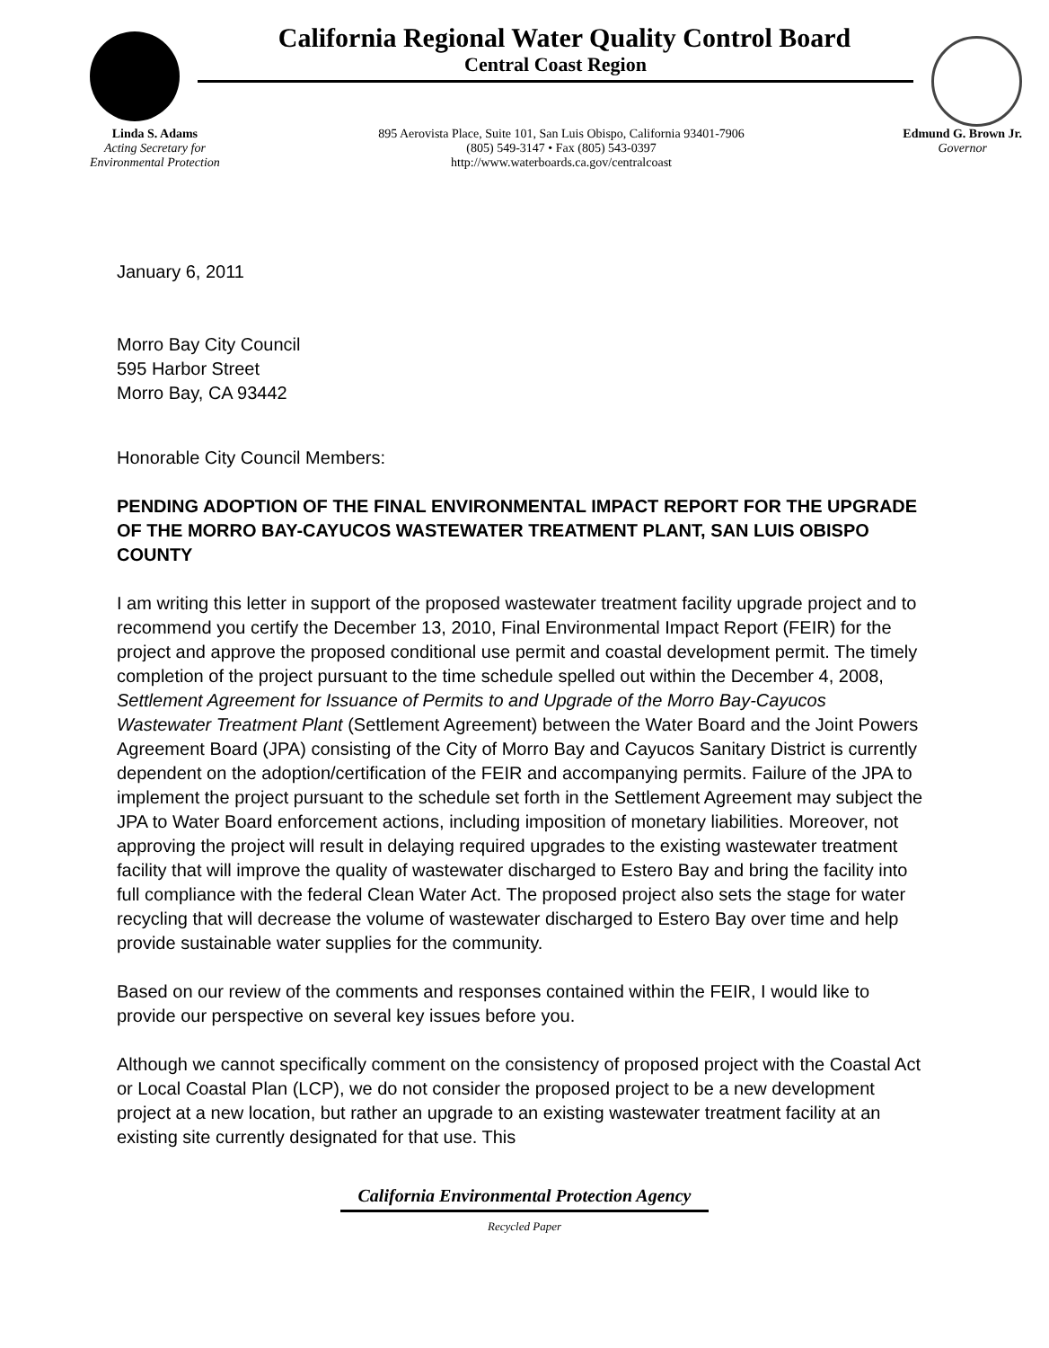California Regional Water Quality Control Board
Central Coast Region
Linda S. Adams
Acting Secretary for
Environmental Protection
895 Aerovista Place, Suite 101, San Luis Obispo, California 93401-7906
(805) 549-3147 • Fax (805) 543-0397
http://www.waterboards.ca.gov/centralcoast
Edmund G. Brown Jr.
Governor
January 6, 2011
Morro Bay City Council
595 Harbor Street
Morro Bay, CA 93442
Honorable City Council Members:
PENDING ADOPTION OF THE FINAL ENVIRONMENTAL IMPACT REPORT FOR THE UPGRADE OF THE MORRO BAY-CAYUCOS WASTEWATER TREATMENT PLANT, SAN LUIS OBISPO COUNTY
I am writing this letter in support of the proposed wastewater treatment facility upgrade project and to recommend you certify the December 13, 2010, Final Environmental Impact Report (FEIR) for the project and approve the proposed conditional use permit and coastal development permit. The timely completion of the project pursuant to the time schedule spelled out within the December 4, 2008, Settlement Agreement for Issuance of Permits to and Upgrade of the Morro Bay-Cayucos Wastewater Treatment Plant (Settlement Agreement) between the Water Board and the Joint Powers Agreement Board (JPA) consisting of the City of Morro Bay and Cayucos Sanitary District is currently dependent on the adoption/certification of the FEIR and accompanying permits. Failure of the JPA to implement the project pursuant to the schedule set forth in the Settlement Agreement may subject the JPA to Water Board enforcement actions, including imposition of monetary liabilities. Moreover, not approving the project will result in delaying required upgrades to the existing wastewater treatment facility that will improve the quality of wastewater discharged to Estero Bay and bring the facility into full compliance with the federal Clean Water Act. The proposed project also sets the stage for water recycling that will decrease the volume of wastewater discharged to Estero Bay over time and help provide sustainable water supplies for the community.
Based on our review of the comments and responses contained within the FEIR, I would like to provide our perspective on several key issues before you.
Although we cannot specifically comment on the consistency of proposed project with the Coastal Act or Local Coastal Plan (LCP), we do not consider the proposed project to be a new development project at a new location, but rather an upgrade to an existing wastewater treatment facility at an existing site currently designated for that use. This
California Environmental Protection Agency
Recycled Paper